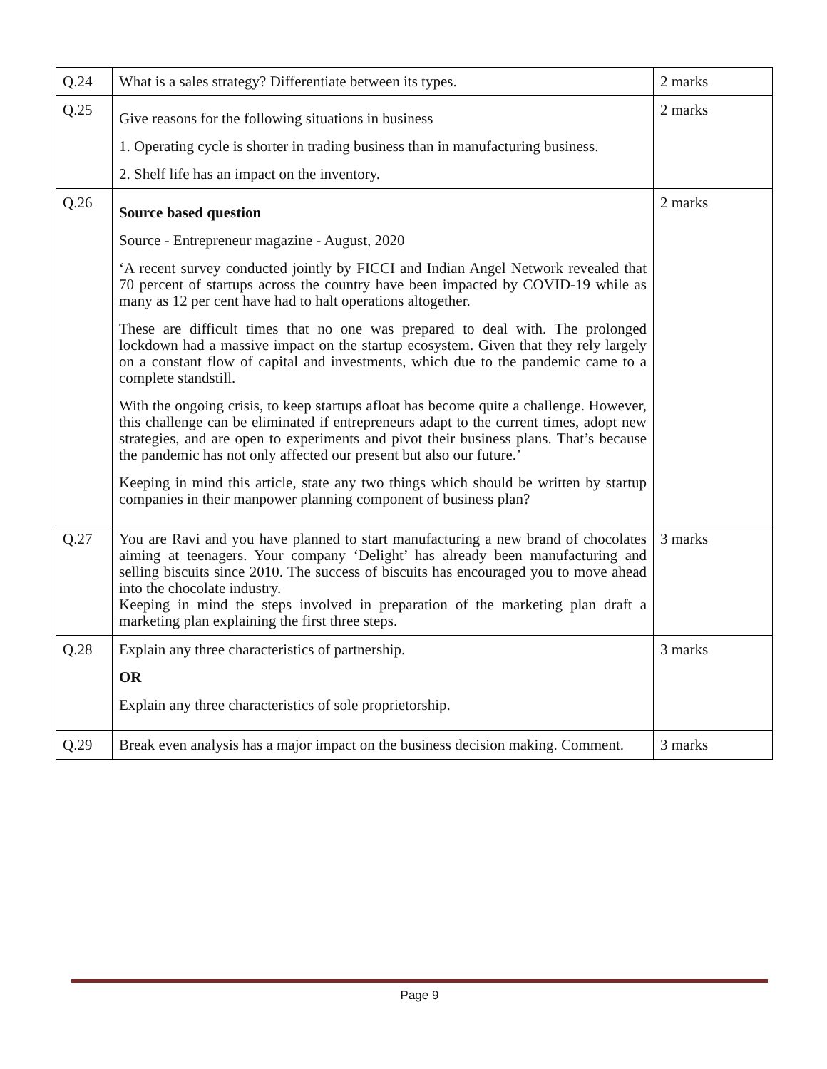| Q.24 | What is a sales strategy? Differentiate between its types. | 2 marks |
| Q.25 | Give reasons for the following situations in business 1. Operating cycle is shorter in trading business than in manufacturing business. 2. Shelf life has an impact on the inventory. | 2 marks |
| Q.26 | Source based question Source - Entrepreneur magazine - August, 2020 ‘A recent survey conducted jointly by FICCI and Indian Angel Network revealed that 70 percent of startups across the country have been impacted by COVID-19 while as many as 12 per cent have had to halt operations altogether. These are difficult times that no one was prepared to deal with. The prolonged lockdown had a massive impact on the startup ecosystem. Given that they rely largely on a constant flow of capital and investments, which due to the pandemic came to a complete standstill. With the ongoing crisis, to keep startups afloat has become quite a challenge. However, this challenge can be eliminated if entrepreneurs adapt to the current times, adopt new strategies, and are open to experiments and pivot their business plans. That’s because the pandemic has not only affected our present but also our future.’ Keeping in mind this article, state any two things which should be written by startup companies in their manpower planning component of business plan? | 2 marks |
| Q.27 | You are Ravi and you have planned to start manufacturing a new brand of chocolates aiming at teenagers. Your company ‘Delight’ has already been manufacturing and selling biscuits since 2010. The success of biscuits has encouraged you to move ahead into the chocolate industry. Keeping in mind the steps involved in preparation of the marketing plan draft a marketing plan explaining the first three steps. | 3 marks |
| Q.28 | Explain any three characteristics of partnership. OR Explain any three characteristics of sole proprietorship. | 3 marks |
| Q.29 | Break even analysis has a major impact on the business decision making. Comment. | 3 marks |
Page 9